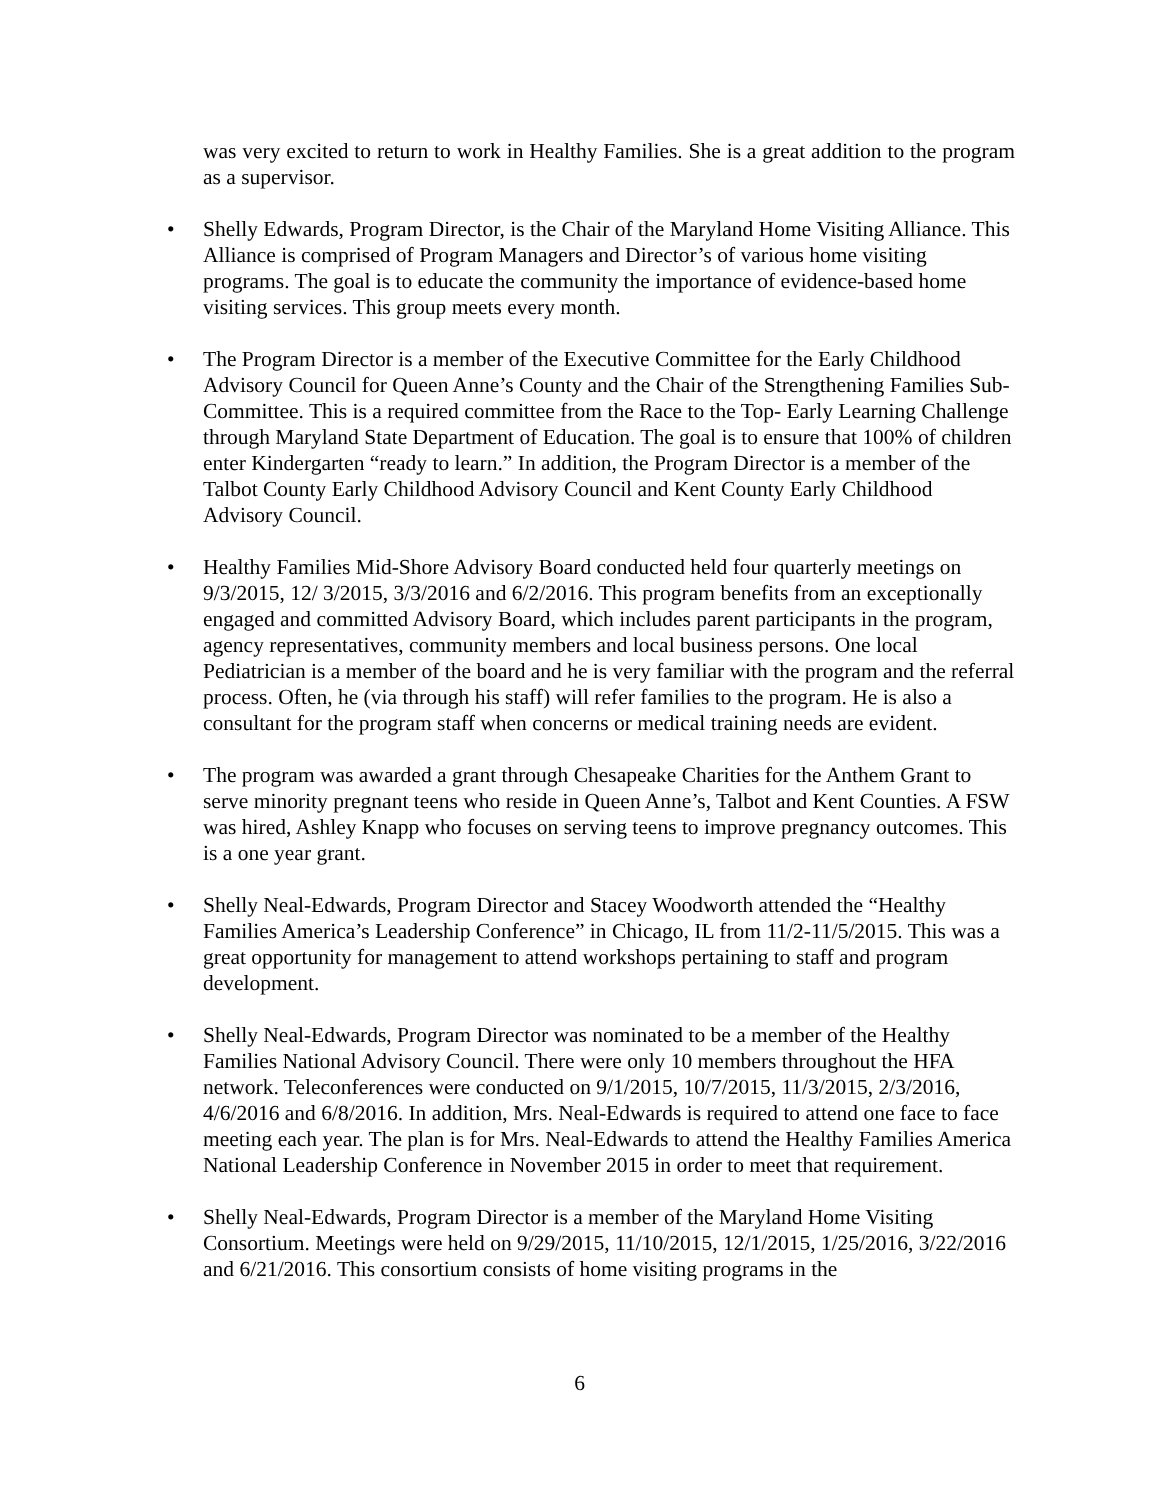was very excited to return to work in Healthy Families. She is a great addition to the program as a supervisor.
• Shelly Edwards, Program Director, is the Chair of the Maryland Home Visiting Alliance. This Alliance is comprised of Program Managers and Director’s of various home visiting programs. The goal is to educate the community the importance of evidence-based home visiting services. This group meets every month.
• The Program Director is a member of the Executive Committee for the Early Childhood Advisory Council for Queen Anne’s County and the Chair of the Strengthening Families Sub-Committee. This is a required committee from the Race to the Top- Early Learning Challenge through Maryland State Department of Education. The goal is to ensure that 100% of children enter Kindergarten “ready to learn.” In addition, the Program Director is a member of the Talbot County Early Childhood Advisory Council and Kent County Early Childhood Advisory Council.
• Healthy Families Mid-Shore Advisory Board conducted held four quarterly meetings on 9/3/2015, 12/ 3/2015, 3/3/2016 and 6/2/2016. This program benefits from an exceptionally engaged and committed Advisory Board, which includes parent participants in the program, agency representatives, community members and local business persons. One local Pediatrician is a member of the board and he is very familiar with the program and the referral process. Often, he (via through his staff) will refer families to the program. He is also a consultant for the program staff when concerns or medical training needs are evident.
• The program was awarded a grant through Chesapeake Charities for the Anthem Grant to serve minority pregnant teens who reside in Queen Anne’s, Talbot and Kent Counties. A FSW was hired, Ashley Knapp who focuses on serving teens to improve pregnancy outcomes. This is a one year grant.
• Shelly Neal-Edwards, Program Director and Stacey Woodworth attended the “Healthy Families America’s Leadership Conference” in Chicago, IL from 11/2-11/5/2015. This was a great opportunity for management to attend workshops pertaining to staff and program development.
• Shelly Neal-Edwards, Program Director was nominated to be a member of the Healthy Families National Advisory Council. There were only 10 members throughout the HFA network. Teleconferences were conducted on 9/1/2015, 10/7/2015, 11/3/2015, 2/3/2016, 4/6/2016 and 6/8/2016. In addition, Mrs. Neal-Edwards is required to attend one face to face meeting each year. The plan is for Mrs. Neal-Edwards to attend the Healthy Families America National Leadership Conference in November 2015 in order to meet that requirement.
• Shelly Neal-Edwards, Program Director is a member of the Maryland Home Visiting Consortium. Meetings were held on 9/29/2015, 11/10/2015, 12/1/2015, 1/25/2016, 3/22/2016 and 6/21/2016. This consortium consists of home visiting programs in the
6